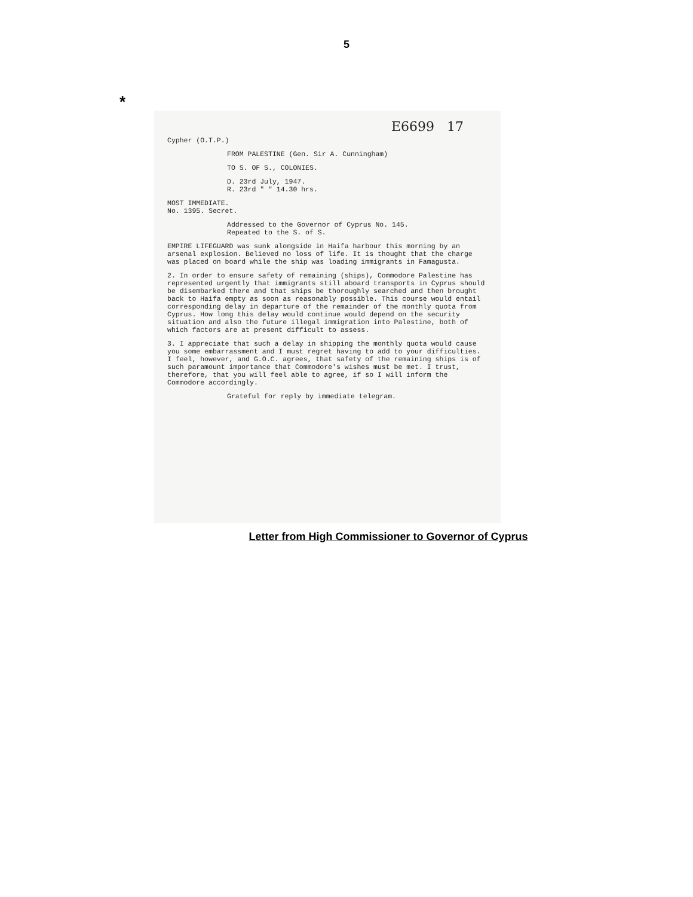5
*
E6699 17
Cypher (O.T.P.)
FROM PALESTINE (Gen. Sir A. Cunningham)
TO S. OF S., COLONIES.
D. 23rd July, 1947.
R. 23rd " " 14.30 hrs.
MOST IMMEDIATE.
No. 1395. Secret.
Addressed to the Governor of Cyprus No. 145.
Repeated to the S. of S.
EMPIRE LIFEGUARD was sunk alongside in Haifa harbour this morning by an arsenal explosion. Believed no loss of life. It is thought that the charge was placed on board while the ship was loading immigrants in Famagusta.
2. In order to ensure safety of remaining (ships), Commodore Palestine has represented urgently that immigrants still aboard transports in Cyprus should be disembarked there and that ships be thoroughly searched and then brought back to Haifa empty as soon as reasonably possible. This course would entail corresponding delay in departure of the remainder of the monthly quota from Cyprus. How long this delay would continue would depend on the security situation and also the future illegal immigration into Palestine, both of which factors are at present difficult to assess.
3. I appreciate that such a delay in shipping the monthly quota would cause you some embarrassment and I must regret having to add to your difficulties. I feel, however, and G.O.C. agrees, that safety of the remaining ships is of such paramount importance that Commodore's wishes must be met. I trust, therefore, that you will feel able to agree, if so I will inform the Commodore accordingly.
Grateful for reply by immediate telegram.
Letter from High Commissioner to Governor of Cyprus